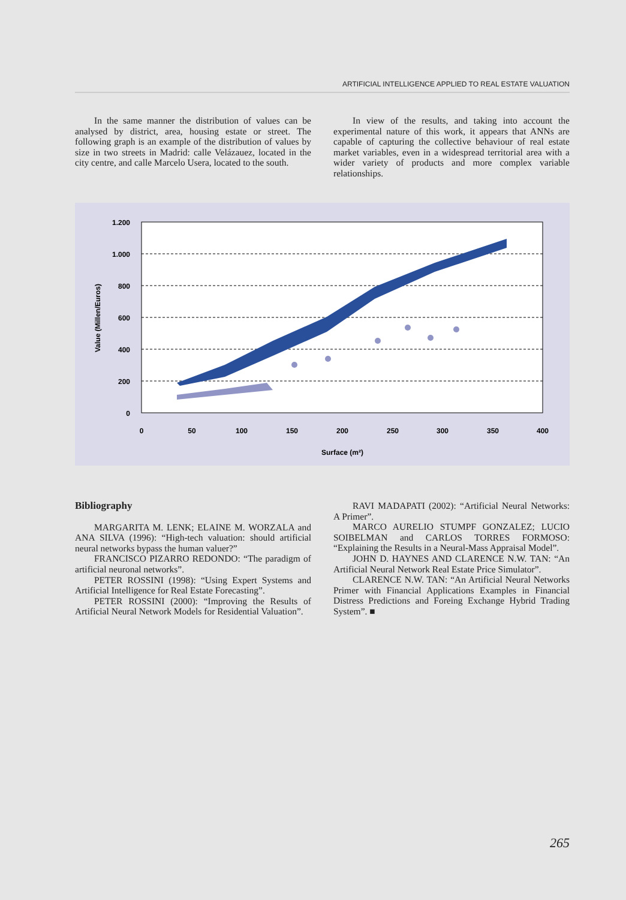ARTIFICIAL INTELLIGENCE APPLIED TO REAL ESTATE VALUATION
In the same manner the distribution of values can be analysed by district, area, housing estate or street. The following graph is an example of the distribution of values by size in two streets in Madrid: calle Velázauez, located in the city centre, and calle Marcelo Usera, located to the south.
In view of the results, and taking into account the experimental nature of this work, it appears that ANNs are capable of capturing the collective behaviour of real estate market variables, even in a widespread territorial area with a wider variety of products and more complex variable relationships.
1.200
1.000
800
600
400
200
0
0
50
100
150
200
250
300
350
400
Surface (m²)
Value (Millen/Euros)
Bibliography
MARGARITA M. LENK; ELAINE M. WORZALA and ANA SILVA (1996): “High-tech valuation: should artificial neural networks bypass the human valuer?”
FRANCISCO PIZARRO REDONDO: “The paradigm of artificial neuronal networks”.
PETER ROSSINI (1998): “Using Expert Systems and Artificial Intelligence for Real Estate Forecasting”.
PETER ROSSINI (2000): “Improving the Results of Artificial Neural Network Models for Residential Valuation”.
RAVI MADAPATI (2002): “Artificial Neural Networks: A Primer”.
MARCO AURELIO STUMPF GONZALEZ; LUCIO SOIBELMAN and CARLOS TORRES FORMOSO: “Explaining the Results in a Neural-Mass Appraisal Model”.
JOHN D. HAYNES AND CLARENCE N.W. TAN: “An Artificial Neural Network Real Estate Price Simulator”.
CLARENCE N.W. TAN: “An Artificial Neural Networks Primer with Financial Applications Examples in Financial Distress Predictions and Foreing Exchange Hybrid Trading System”. ■
265